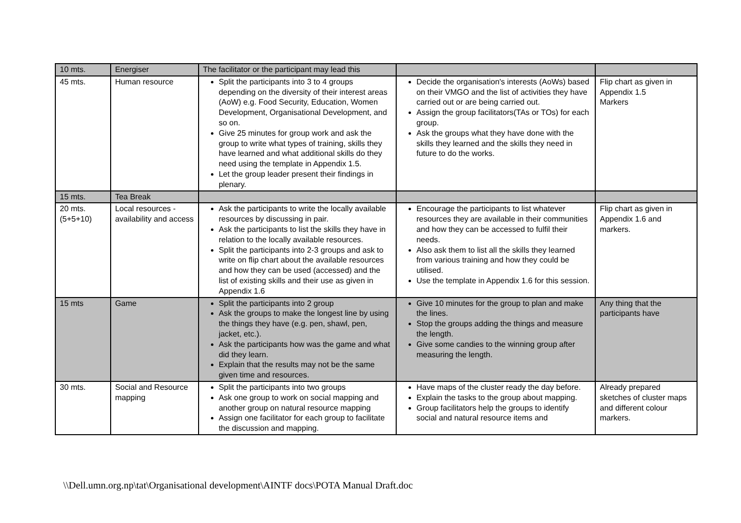| 10 mts. | Energiser | The facilitator or the participant may lead this | | |
| 45 mts. | Human resource | Split the participants into 3 to 4 groups depending on the diversity of their interest areas (AoW) e.g. Food Security, Education, Women Development, Organisational Development, and so on. Give 25 minutes for group work and ask the group to write what types of training, skills they have learned and what additional skills do they need using the template in Appendix 1.5. Let the group leader present their findings in plenary. | Decide the organisation's interests (AoWs) based on their VMGO and the list of activities they have carried out or are being carried out. Assign the group facilitators(TAs or TOs) for each group. Ask the groups what they have done with the skills they learned and the skills they need in future to do the works. | Flip chart as given in Appendix 1.5 Markers |
| 15 mts. | Tea Break | | | |
| 20 mts. (5+5+10) | Local resources - availability and access | Ask the participants to write the locally available resources by discussing in pair. Ask the participants to list the skills they have in relation to the locally available resources. Split the participants into 2-3 groups and ask to write on flip chart about the available resources and how they can be used (accessed) and the list of existing skills and their use as given in Appendix 1.6 | Encourage the participants to list whatever resources they are available in their communities and how they can be accessed to fulfil their needs. Also ask them to list all the skills they learned from various training and how they could be utilised. Use the template in Appendix 1.6 for this session. | Flip chart as given in Appendix 1.6 and markers. |
| 15 mts | Game | Split the participants into 2 group Ask the groups to make the longest line by using the things they have (e.g. pen, shawl, pen, jacket, etc.). Ask the participants how was the game and what did they learn. Explain that the results may not be the same given time and resources. | Give 10 minutes for the group to plan and make the lines. Stop the groups adding the things and measure the length. Give some candies to the winning group after measuring the length. | Any thing that the participants have |
| 30 mts. | Social and Resource mapping | Split the participants into two groups Ask one group to work on social mapping and another group on natural resource mapping Assign one facilitator for each group to facilitate the discussion and mapping. | Have maps of the cluster ready the day before. Explain the tasks to the group about mapping. Group facilitators help the groups to identify social and natural resource items and | Already prepared sketches of cluster maps and different colour markers. |
\\Dell.umn.org.np\tat\Organisational development\AINTF docs\POTA Manual Draft.doc